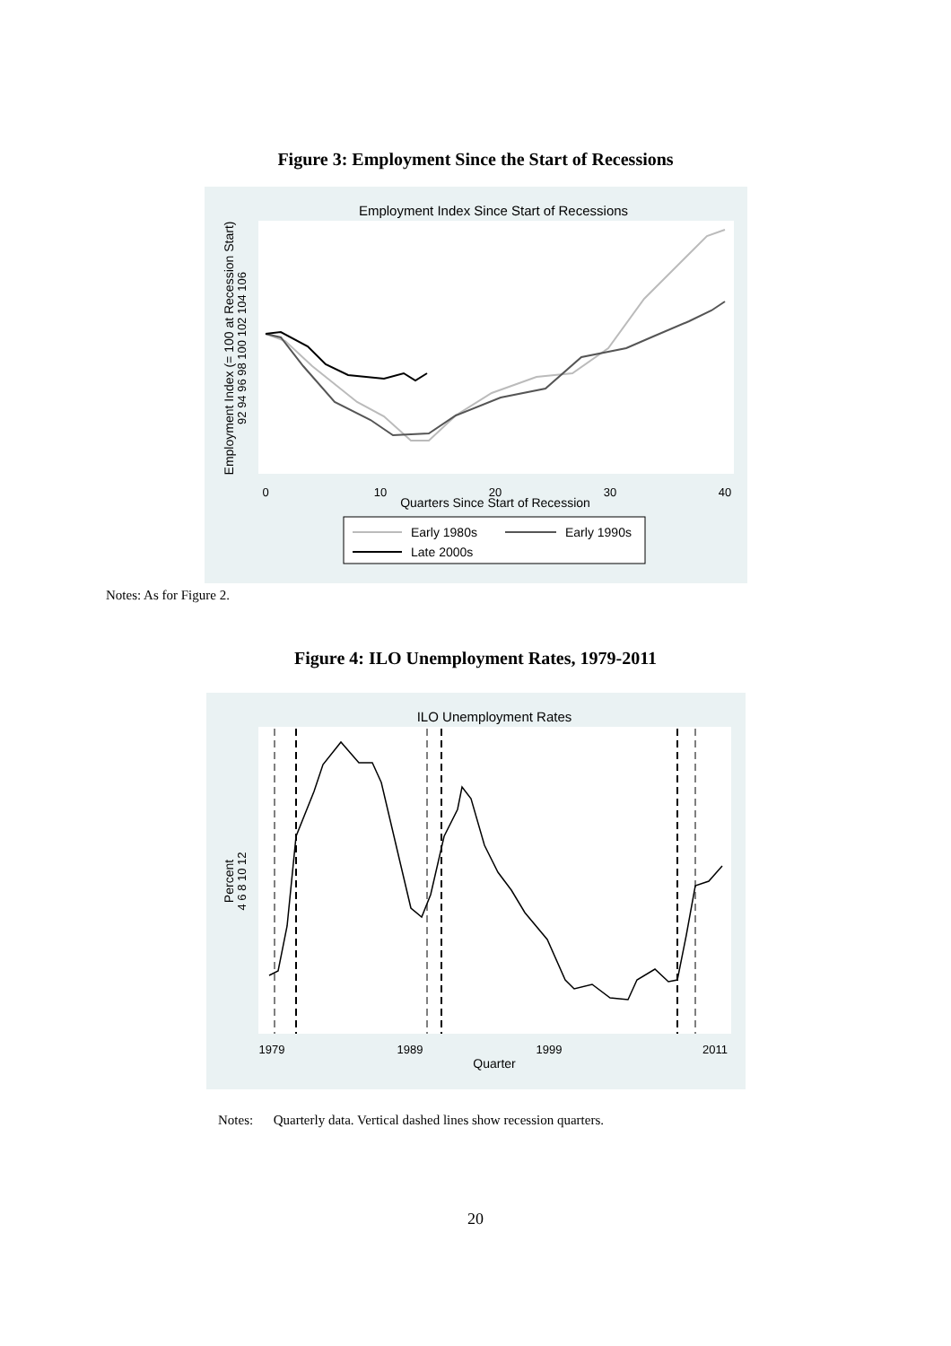Figure 3: Employment Since the Start of Recessions
Employment Index Since Start of Recessions
0
10
20
30
40
Quarters Since Start of Recession
Employment Index (= 100 at Recession Start)
92 94 96 98 100 102 104 106
Early 1980s
Early 1990s
Late 2000s
Notes: As for Figure 2.
Figure 4: ILO Unemployment Rates, 1979-2011
ILO Unemployment Rates
1979
1989
1999
2011
Quarter
Percent
4 6 8 10 12
Notes: Quarterly data. Vertical dashed lines show recession quarters.
20